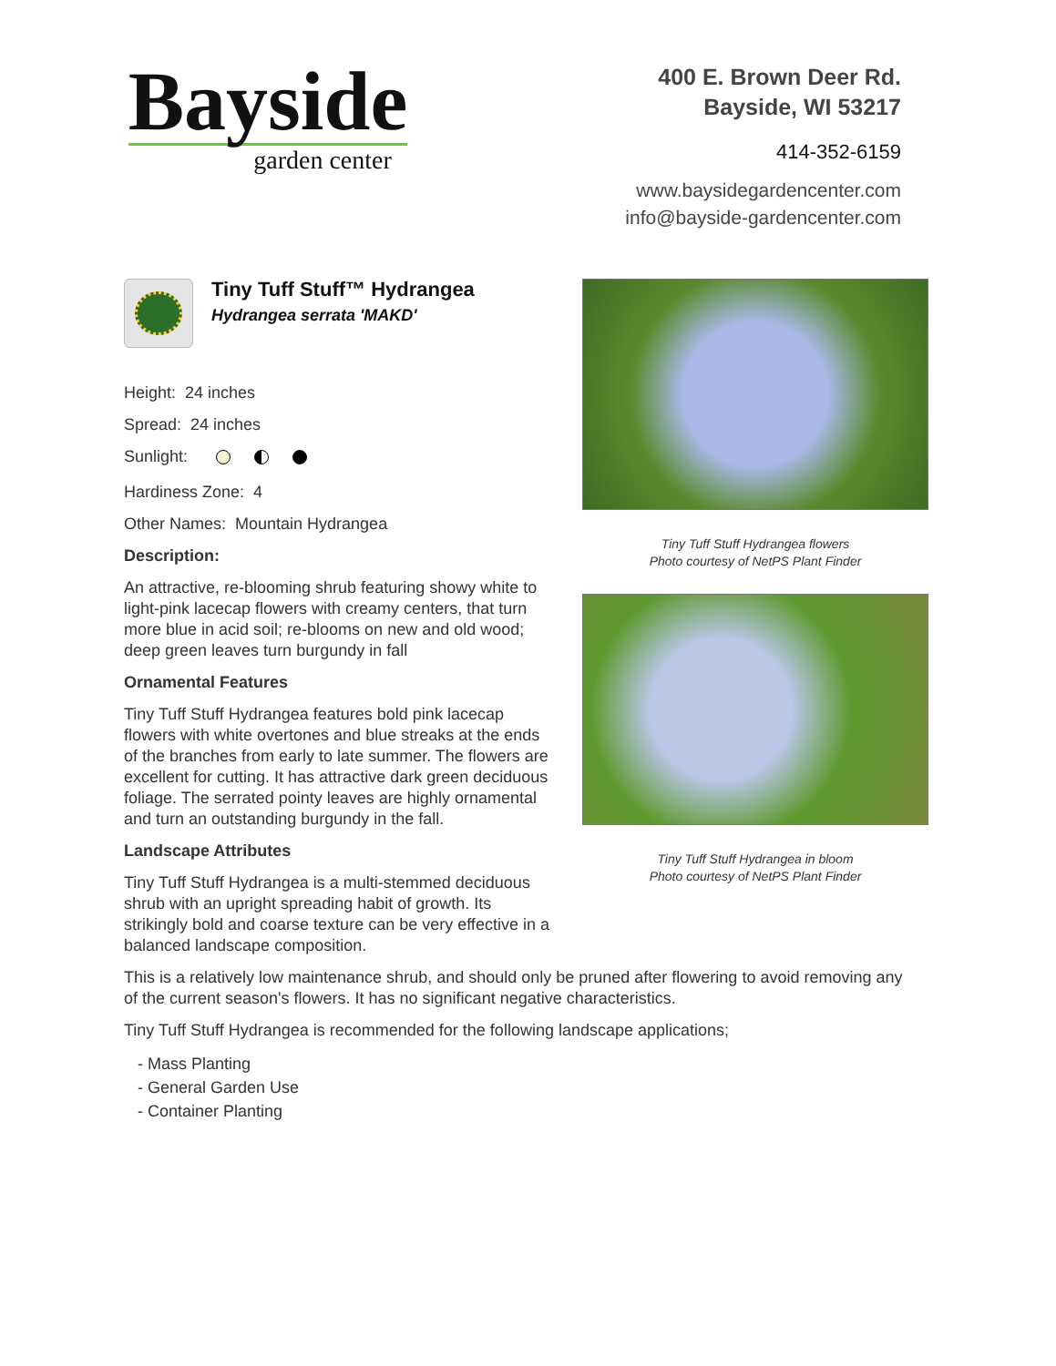Bayside
garden center
400 E. Brown Deer Rd.
Bayside, WI 53217
414-352-6159
www.baysidegardencenter.com
info@bayside-gardencenter.com
Tiny Tuff Stuff™ Hydrangea
Hydrangea serrata 'MAKD'
Height: 24 inches
Spread: 24 inches
Sunlight:
Hardiness Zone: 4
Other Names: Mountain Hydrangea
Description:
An attractive, re-blooming shrub featuring showy white to light-pink lacecap flowers with creamy centers, that turn more blue in acid soil; re-blooms on new and old wood; deep green leaves turn burgundy in fall
Ornamental Features
Tiny Tuff Stuff Hydrangea features bold pink lacecap flowers with white overtones and blue streaks at the ends of the branches from early to late summer. The flowers are excellent for cutting. It has attractive dark green deciduous foliage. The serrated pointy leaves are highly ornamental and turn an outstanding burgundy in the fall.
Landscape Attributes
Tiny Tuff Stuff Hydrangea is a multi-stemmed deciduous shrub with an upright spreading habit of growth. Its strikingly bold and coarse texture can be very effective in a balanced landscape composition.
Tiny Tuff Stuff Hydrangea flowers
Photo courtesy of NetPS Plant Finder
Tiny Tuff Stuff Hydrangea in bloom
Photo courtesy of NetPS Plant Finder
This is a relatively low maintenance shrub, and should only be pruned after flowering to avoid removing any of the current season's flowers. It has no significant negative characteristics.
Tiny Tuff Stuff Hydrangea is recommended for the following landscape applications;
- Mass Planting
- General Garden Use
- Container Planting